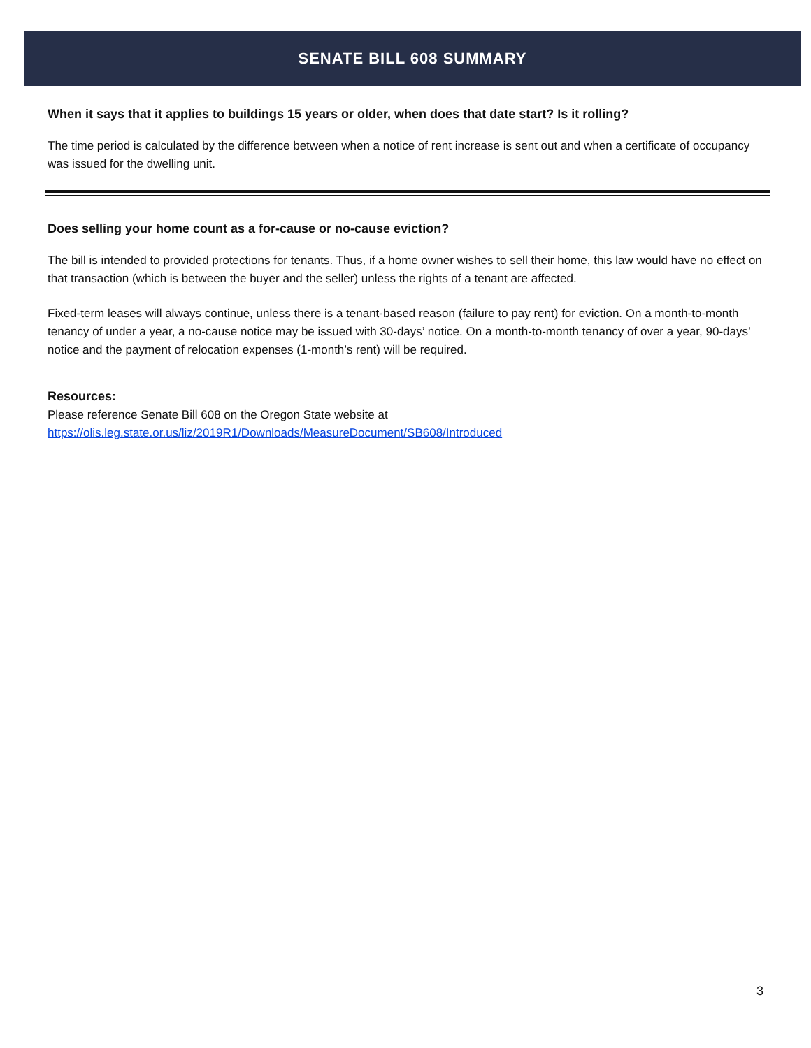SENATE BILL 608 SUMMARY
When it says that it applies to buildings 15 years or older, when does that date start? Is it rolling?
The time period is calculated by the difference between when a notice of rent increase is sent out and when a certificate of occupancy was issued for the dwelling unit.
Does selling your home count as a for-cause or no-cause eviction?
The bill is intended to provided protections for tenants. Thus, if a home owner wishes to sell their home, this law would have no effect on that transaction (which is between the buyer and the seller) unless the rights of a tenant are affected.
Fixed-term leases will always continue, unless there is a tenant-based reason (failure to pay rent) for eviction. On a month-to-month tenancy of under a year, a no-cause notice may be issued with 30-days’ notice. On a month-to-month tenancy of over a year, 90-days’ notice and the payment of relocation expenses (1-month’s rent) will be required.
Resources:
Please reference Senate Bill 608 on the Oregon State website at
https://olis.leg.state.or.us/liz/2019R1/Downloads/MeasureDocument/SB608/Introduced
3